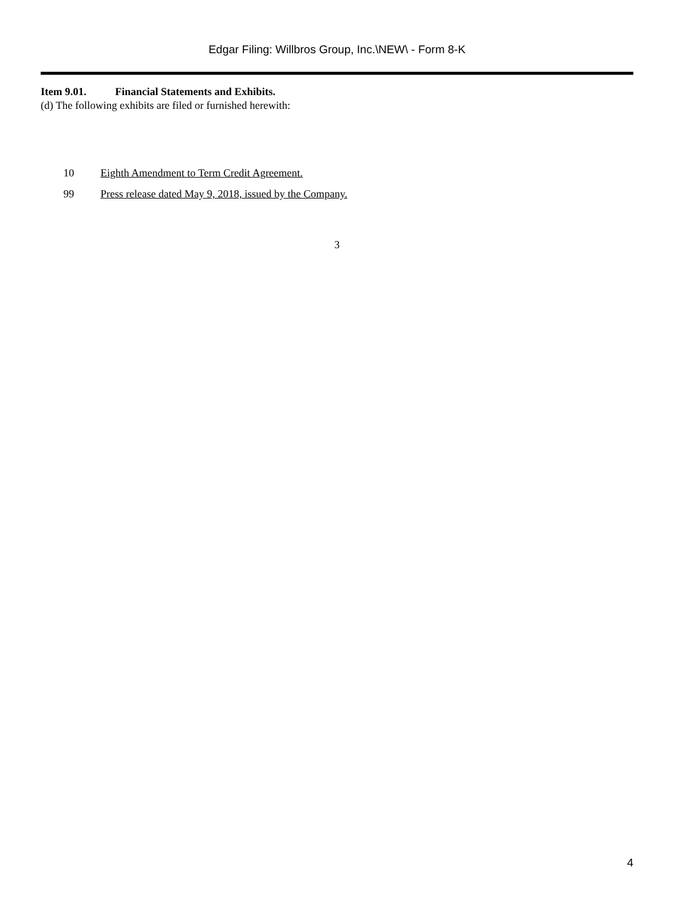Edgar Filing: Willbros Group, Inc.\NEW\ - Form 8-K
Item 9.01. Financial Statements and Exhibits.
(d) The following exhibits are filed or furnished herewith:
| 10 | Eighth Amendment to Term Credit Agreement. |
| 99 | Press release dated May 9, 2018, issued by the Company. |
3
4